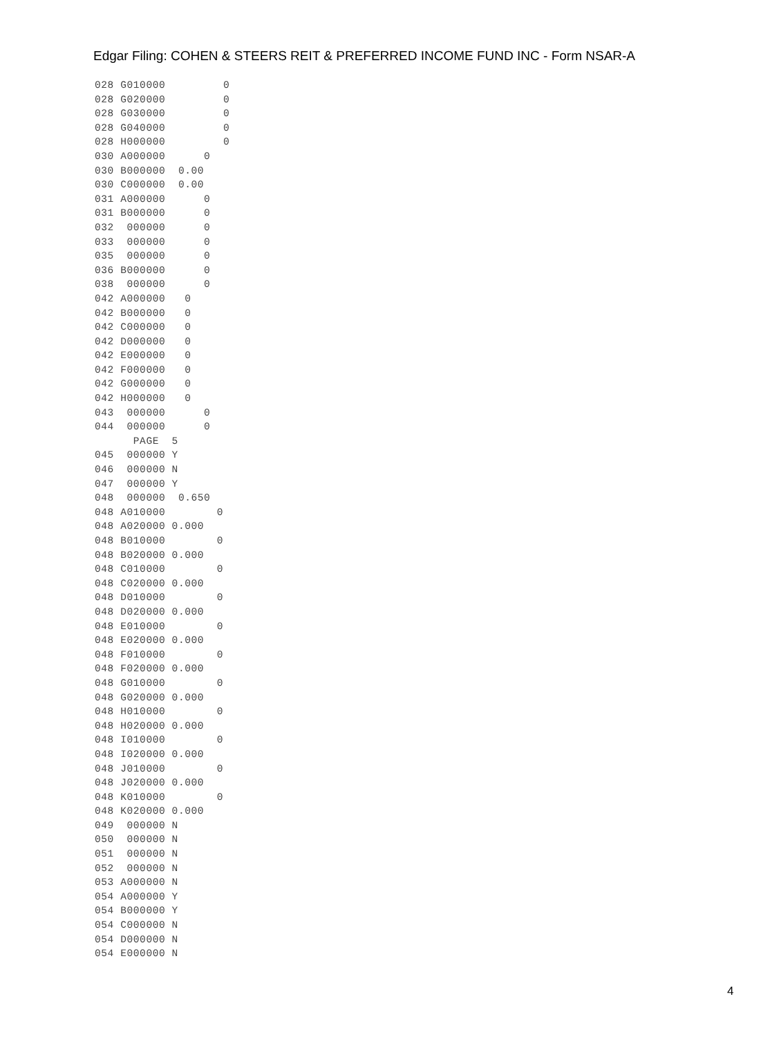Edgar Filing: COHEN & STEERS REIT & PREFERRED INCOME FUND INC - Form NSAR-A
028 G010000         0
028 G020000         0
028 G030000         0
028 G040000         0
028 H000000         0
030 A000000      0
030 B000000  0.00
030 C000000  0.00
031 A000000      0
031 B000000      0
032  000000      0
033  000000      0
035  000000      0
036 B000000      0
038  000000      0
042 A000000   0
042 B000000   0
042 C000000   0
042 D000000   0
042 E000000   0
042 F000000   0
042 G000000   0
042 H000000   0
043  000000      0
044  000000      0
      PAGE  5
045  000000 Y
046  000000 N
047  000000 Y
048  000000  0.650
048 A010000        0
048 A020000 0.000
048 B010000        0
048 B020000 0.000
048 C010000        0
048 C020000 0.000
048 D010000        0
048 D020000 0.000
048 E010000        0
048 E020000 0.000
048 F010000        0
048 F020000 0.000
048 G010000        0
048 G020000 0.000
048 H010000        0
048 H020000 0.000
048 I010000        0
048 I020000 0.000
048 J010000        0
048 J020000 0.000
048 K010000        0
048 K020000 0.000
049  000000 N
050  000000 N
051  000000 N
052  000000 N
053 A000000 N
054 A000000 Y
054 B000000 Y
054 C000000 N
054 D000000 N
054 E000000 N
4